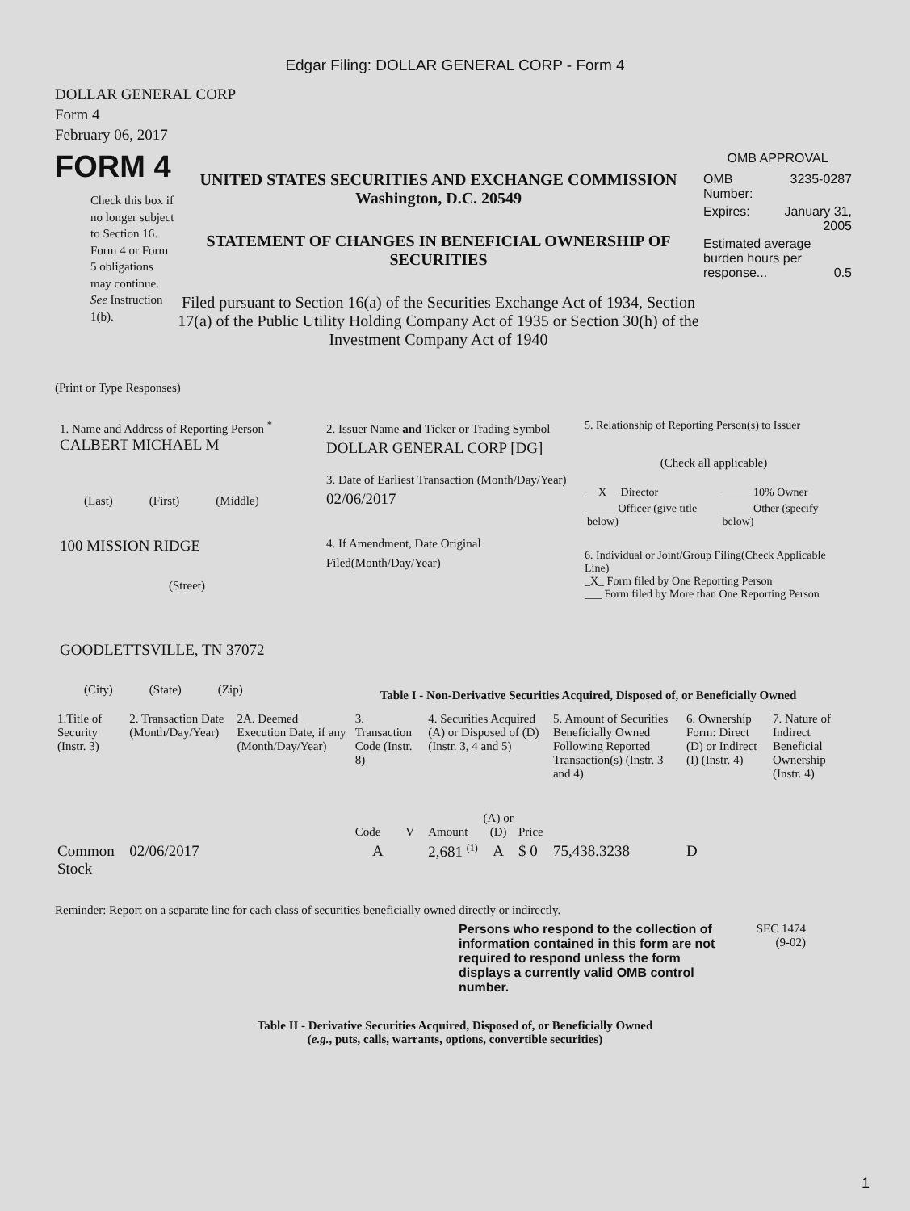Edgar Filing: DOLLAR GENERAL CORP - Form 4
DOLLAR GENERAL CORP
Form 4
February 06, 2017
FORM 4
Check this box if no longer subject to Section 16. Form 4 or Form 5 obligations may continue. See Instruction 1(b).
UNITED STATES SECURITIES AND EXCHANGE COMMISSION
Washington, D.C. 20549
STATEMENT OF CHANGES IN BENEFICIAL OWNERSHIP OF SECURITIES
Filed pursuant to Section 16(a) of the Securities Exchange Act of 1934, Section 17(a) of the Public Utility Holding Company Act of 1935 or Section 30(h) of the Investment Company Act of 1940
OMB APPROVAL
| OMB Number: | 3235-0287 |
| Expires: | January 31, 2005 |
| Estimated average burden hours per response... 0.5 | |
(Print or Type Responses)
1. Name and Address of Reporting Person <sup>*</sup>
CALBERT MICHAEL M
(Last) (First) (Middle)
100 MISSION RIDGE
(Street)
GOODLETTSVILLE, TN 37072
(City) (State) (Zip)
2. Issuer Name and Ticker or Trading Symbol
DOLLAR GENERAL CORP [DG]
3. Date of Earliest Transaction (Month/Day/Year)
02/06/2017
4. If Amendment, Date Original Filed(Month/Day/Year)
5. Relationship of Reporting Person(s) to Issuer
(Check all applicable)
| __X__ Director | _____ 10% Owner |
| _____ Officer (give title below) | _____ Other (specify below) |
6. Individual or Joint/Group Filing(Check Applicable Line)
_X_ Form filed by One Reporting Person
___ Form filed by More than One Reporting Person
Table I - Non-Derivative Securities Acquired, Disposed of, or Beneficially Owned
| 1.Title of Security (Instr. 3) | 2. Transaction Date (Month/Day/Year) | 2A. Deemed Execution Date, if any (Month/Day/Year) | 3. Transaction Code (Instr. 8) | | 4. Securities Acquired (A) or Disposed of (D) (Instr. 3, 4 and 5) | | | 5. Amount of Securities Beneficially Owned Following Reported Transaction(s) (Instr. 3 and 4) | 6. Ownership Form: Direct (D) or Indirect (I) (Instr. 4) | 7. Nature of Indirect Beneficial Ownership (Instr. 4) |
| --- | --- | --- | --- | --- | --- | --- | --- | --- | --- | --- |
| | | | Code | V | Amount | (A) or (D) | Price | | | |
| Common Stock | 02/06/2017 | | A | | 2,681 <sup>(1)</sup> | A | $ 0 | 75,438.3238 | D | |
Reminder: Report on a separate line for each class of securities beneficially owned directly or indirectly.
Persons who respond to the collection of information contained in this form are not required to respond unless the form displays a currently valid OMB control number.
SEC 1474
(9-02)
Table II - Derivative Securities Acquired, Disposed of, or Beneficially Owned
(e.g., puts, calls, warrants, options, convertible securities)
1